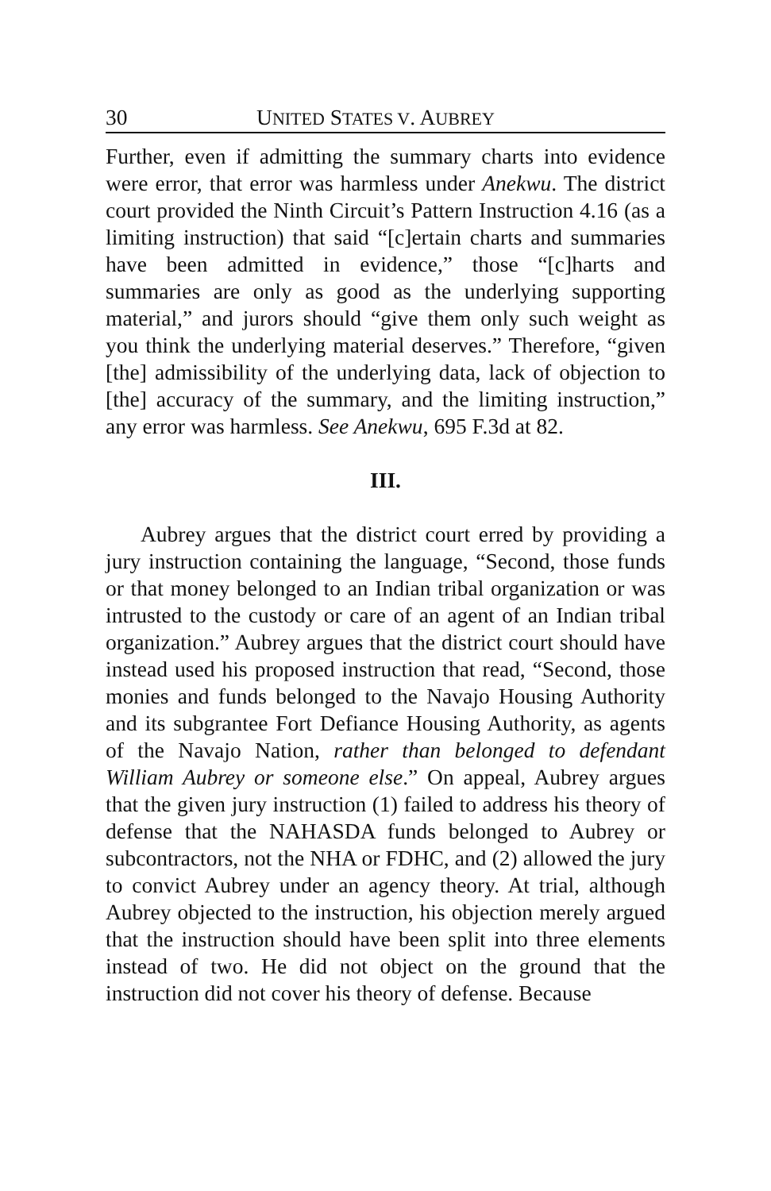30 UNITED STATES V. AUBREY
Further, even if admitting the summary charts into evidence were error, that error was harmless under Anekwu. The district court provided the Ninth Circuit’s Pattern Instruction 4.16 (as a limiting instruction) that said “[c]ertain charts and summaries have been admitted in evidence,” those “[c]harts and summaries are only as good as the underlying supporting material,” and jurors should “give them only such weight as you think the underlying material deserves.” Therefore, “given [the] admissibility of the underlying data, lack of objection to [the] accuracy of the summary, and the limiting instruction,” any error was harmless. See Anekwu, 695 F.3d at 82.
III.
Aubrey argues that the district court erred by providing a jury instruction containing the language, “Second, those funds or that money belonged to an Indian tribal organization or was intrusted to the custody or care of an agent of an Indian tribal organization.” Aubrey argues that the district court should have instead used his proposed instruction that read, “Second, those monies and funds belonged to the Navajo Housing Authority and its subgrantee Fort Defiance Housing Authority, as agents of the Navajo Nation, rather than belonged to defendant William Aubrey or someone else.” On appeal, Aubrey argues that the given jury instruction (1) failed to address his theory of defense that the NAHASDA funds belonged to Aubrey or subcontractors, not the NHA or FDHC, and (2) allowed the jury to convict Aubrey under an agency theory. At trial, although Aubrey objected to the instruction, his objection merely argued that the instruction should have been split into three elements instead of two. He did not object on the ground that the instruction did not cover his theory of defense. Because